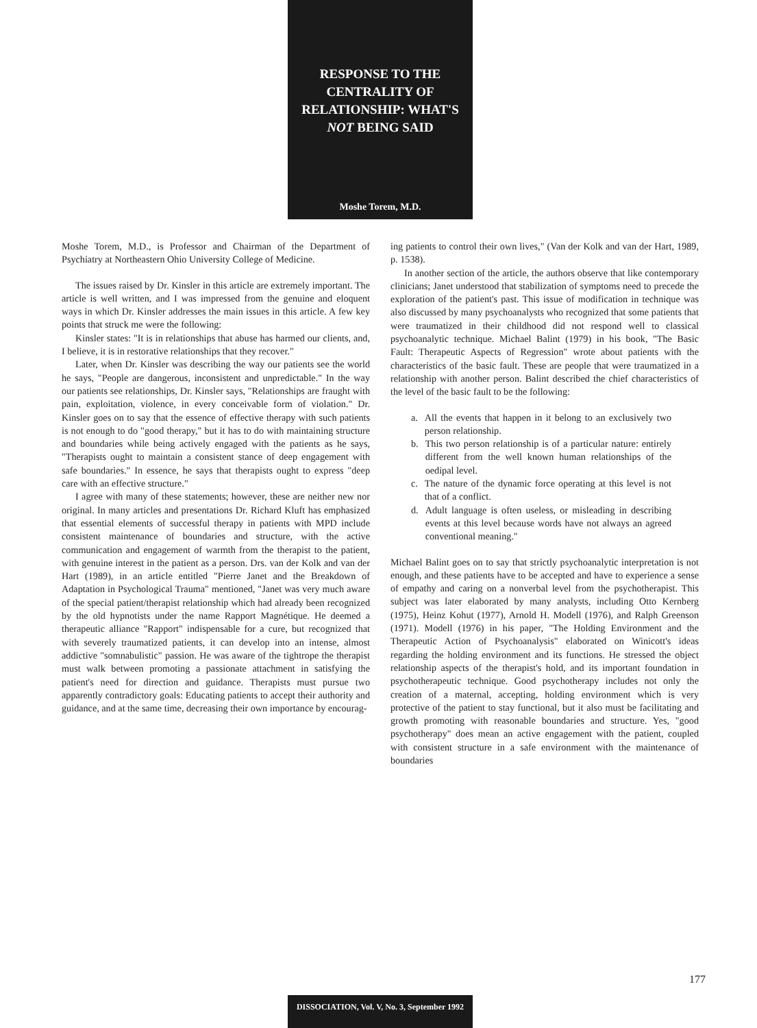RESPONSE TO THE
CENTRALITY OF
RELATIONSHIP: WHAT'S
NOT BEING SAID
Moshe Torem, M.D.
Moshe Torem, M.D., is Professor and Chairman of the Department of Psychiatry at Northeastern Ohio University College of Medicine.
The issues raised by Dr. Kinsler in this article are extremely important. The article is well written, and I was impressed from the genuine and eloquent ways in which Dr. Kinsler addresses the main issues in this article. A few key points that struck me were the following:
Kinsler states: "It is in relationships that abuse has harmed our clients, and, I believe, it is in restorative relationships that they recover."
Later, when Dr. Kinsler was describing the way our patients see the world he says, "People are dangerous, inconsistent and unpredictable." In the way our patients see relationships, Dr. Kinsler says, "Relationships are fraught with pain, exploitation, violence, in every conceivable form of violation." Dr. Kinsler goes on to say that the essence of effective therapy with such patients is not enough to do "good therapy," but it has to do with maintaining structure and boundaries while being actively engaged with the patients as he says, "Therapists ought to maintain a consistent stance of deep engagement with safe boundaries." In essence, he says that therapists ought to express "deep care with an effective structure."
I agree with many of these statements; however, these are neither new nor original. In many articles and presentations Dr. Richard Kluft has emphasized that essential elements of successful therapy in patients with MPD include consistent maintenance of boundaries and structure, with the active communication and engagement of warmth from the therapist to the patient, with genuine interest in the patient as a person. Drs. van der Kolk and van der Hart (1989), in an article entitled "Pierre Janet and the Breakdown of Adaptation in Psychological Trauma" mentioned, "Janet was very much aware of the special patient/therapist relationship which had already been recognized by the old hypnotists under the name Rapport Magnétique. He deemed a therapeutic alliance "Rapport" indispensable for a cure, but recognized that with severely traumatized patients, it can develop into an intense, almost addictive "somnabulistic" passion. He was aware of the tightrope the therapist must walk between promoting a passionate attachment in satisfying the patient's need for direction and guidance. Therapists must pursue two apparently contradictory goals: Educating patients to accept their authority and guidance, and at the same time, decreasing their own importance by encourag-
ing patients to control their own lives," (Van der Kolk and van der Hart, 1989, p. 1538).
In another section of the article, the authors observe that like contemporary clinicians; Janet understood that stabilization of symptoms need to precede the exploration of the patient's past. This issue of modification in technique was also discussed by many psychoanalysts who recognized that some patients that were traumatized in their childhood did not respond well to classical psychoanalytic technique. Michael Balint (1979) in his book, "The Basic Fault: Therapeutic Aspects of Regression" wrote about patients with the characteristics of the basic fault. These are people that were traumatized in a relationship with another person. Balint described the chief characteristics of the level of the basic fault to be the following:
a. All the events that happen in it belong to an exclusively two person relationship.
b. This two person relationship is of a particular nature: entirely different from the well known human relationships of the oedipal level.
c. The nature of the dynamic force operating at this level is not that of a conflict.
d. Adult language is often useless, or misleading in describing events at this level because words have not always an agreed conventional meaning."
Michael Balint goes on to say that strictly psychoanalytic interpretation is not enough, and these patients have to be accepted and have to experience a sense of empathy and caring on a nonverbal level from the psychotherapist. This subject was later elaborated by many analysts, including Otto Kernberg (1975), Heinz Kohut (1977), Arnold H. Modell (1976), and Ralph Greenson (1971). Modell (1976) in his paper, "The Holding Environment and the Therapeutic Action of Psychoanalysis" elaborated on Winicott's ideas regarding the holding environment and its functions. He stressed the object relationship aspects of the therapist's hold, and its important foundation in psychotherapeutic technique. Good psychotherapy includes not only the creation of a maternal, accepting, holding environment which is very protective of the patient to stay functional, but it also must be facilitating and growth promoting with reasonable boundaries and structure. Yes, "good psychotherapy" does mean an active engagement with the patient, coupled with consistent structure in a safe environment with the maintenance of boundaries
177
DISSOCIATION, Vol. V, No. 3, September 1992